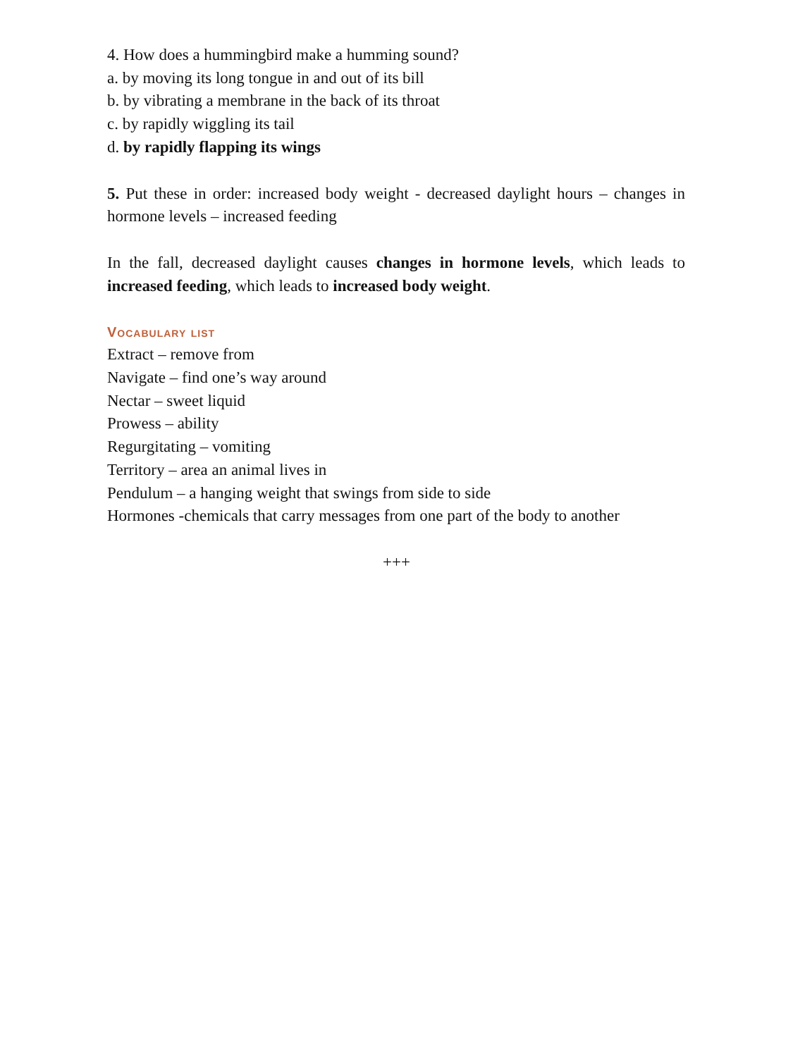4. How does a hummingbird make a humming sound?
a. by moving its long tongue in and out of its bill
b. by vibrating a membrane in the back of its throat
c. by rapidly wiggling its tail
d. by rapidly flapping its wings
5. Put these in order: increased body weight - decreased daylight hours – changes in hormone levels – increased feeding
In the fall, decreased daylight causes changes in hormone levels, which leads to increased feeding, which leads to increased body weight.
Vocabulary list
Extract – remove from
Navigate – find one’s way around
Nectar – sweet liquid
Prowess – ability
Regurgitating – vomiting
Territory – area an animal lives in
Pendulum – a hanging weight that swings from side to side
Hormones -chemicals that carry messages from one part of the body to another
+++